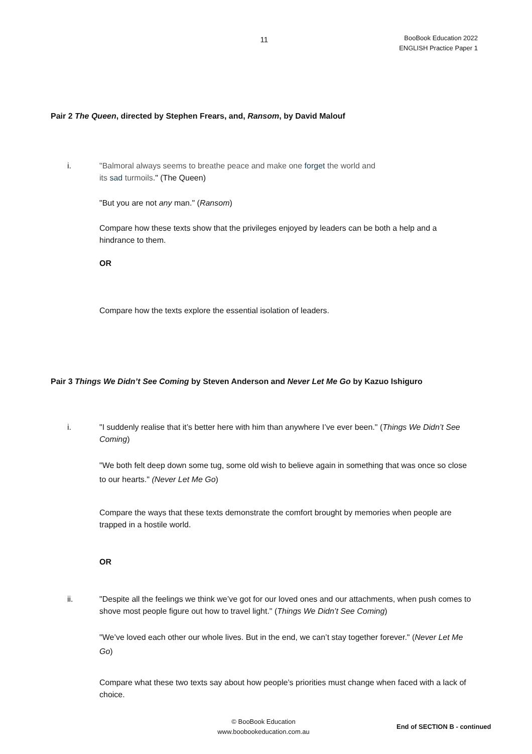11
BooBook Education 2022
ENGLISH Practice Paper 1
Pair 2 The Queen, directed by Stephen Frears, and, Ransom, by David Malouf
i. "Balmoral always seems to breathe peace and make one forget the world and
its sad turmoils." (The Queen)
"But you are not any man." (Ransom)
Compare how these texts show that the privileges enjoyed by leaders can be both a help and a hindrance to them.
OR
Compare how the texts explore the essential isolation of leaders.
Pair 3 Things We Didn’t See Coming by Steven Anderson and Never Let Me Go by Kazuo Ishiguro
i. "I suddenly realise that it’s better here with him than anywhere I’ve ever been." (Things We Didn’t See Coming)
"We both felt deep down some tug, some old wish to believe again in something that was once so close to our hearts." (Never Let Me Go)
Compare the ways that these texts demonstrate the comfort brought by memories when people are trapped in a hostile world.
OR
ii. "Despite all the feelings we think we’ve got for our loved ones and our attachments, when push comes to shove most people figure out how to travel light." (Things We Didn’t See Coming)
"We’ve loved each other our whole lives. But in the end, we can’t stay together forever." (Never Let Me Go)
Compare what these two texts say about how people’s priorities must change when faced with a lack of choice.
© BooBook Education
www.boobookeducation.com.au
End of SECTION B - continued